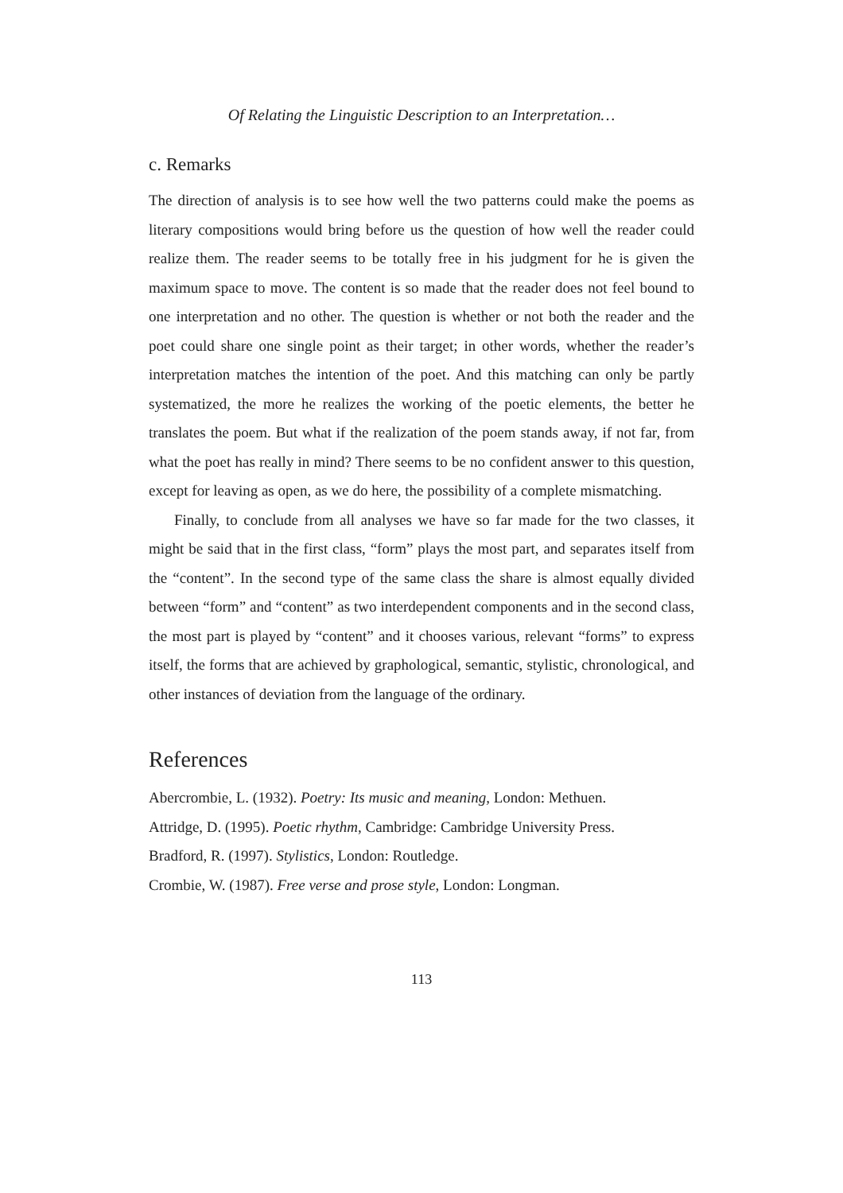Of Relating the Linguistic Description to an Interpretation…
c. Remarks
The direction of analysis is to see how well the two patterns could make the poems as literary compositions would bring before us the question of how well the reader could realize them. The reader seems to be totally free in his judgment for he is given the maximum space to move. The content is so made that the reader does not feel bound to one interpretation and no other. The question is whether or not both the reader and the poet could share one single point as their target; in other words, whether the reader’s interpretation matches the intention of the poet. And this matching can only be partly systematized, the more he realizes the working of the poetic elements, the better he translates the poem. But what if the realization of the poem stands away, if not far, from what the poet has really in mind? There seems to be no confident answer to this question, except for leaving as open, as we do here, the possibility of a complete mismatching.
Finally, to conclude from all analyses we have so far made for the two classes, it might be said that in the first class, “form” plays the most part, and separates itself from the “content”. In the second type of the same class the share is almost equally divided between “form” and “content” as two interdependent components and in the second class, the most part is played by “content” and it chooses various, relevant “forms” to express itself, the forms that are achieved by graphological, semantic, stylistic, chronological, and other instances of deviation from the language of the ordinary.
References
Abercrombie, L. (1932). Poetry: Its music and meaning, London: Methuen.
Attridge, D. (1995). Poetic rhythm, Cambridge: Cambridge University Press.
Bradford, R. (1997). Stylistics, London: Routledge.
Crombie, W. (1987). Free verse and prose style, London: Longman.
113